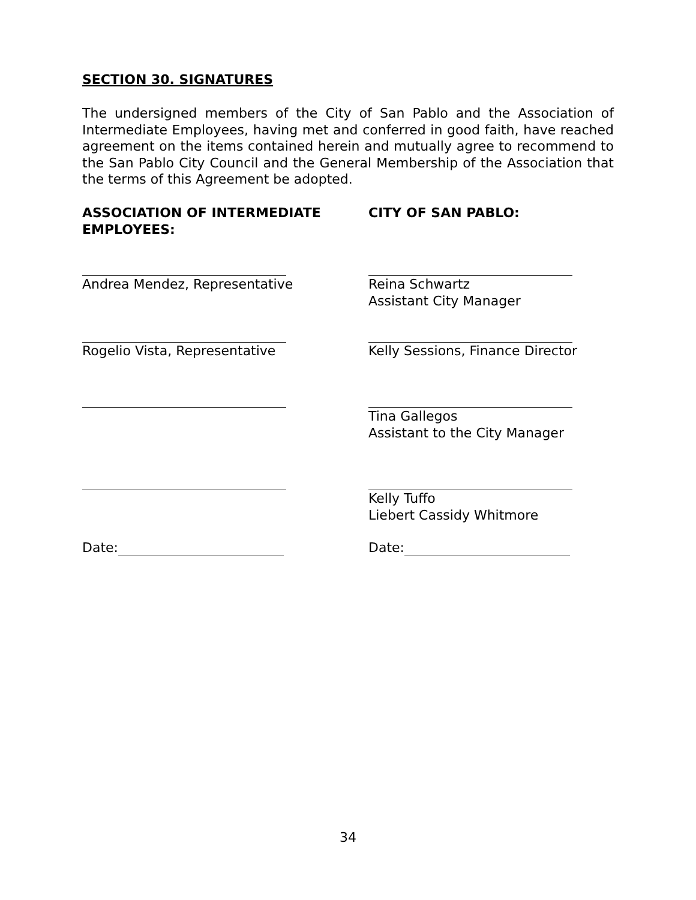SECTION 30. SIGNATURES
The undersigned members of the City of San Pablo and the Association of Intermediate Employees, having met and conferred in good faith, have reached agreement on the items contained herein and mutually agree to recommend to the San Pablo City Council and the General Membership of the Association that the terms of this Agreement be adopted.
ASSOCIATION OF INTERMEDIATE EMPLOYEES:
CITY OF SAN PABLO:
Andrea Mendez, Representative Reina Schwartz
Assistant City Manager
Rogelio Vista, Representative Kelly Sessions, Finance Director
Tina Gallegos
Assistant to the City Manager
Kelly Tuffo
Liebert Cassidy Whitmore
Date: Date:
34